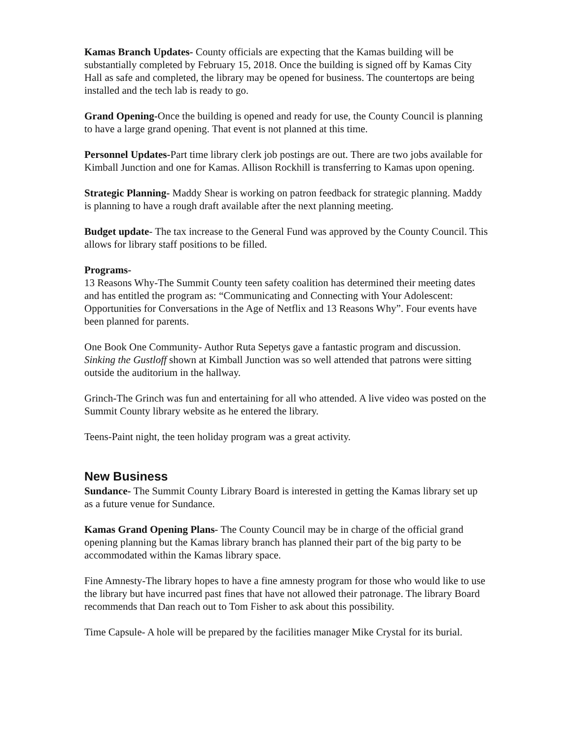Kamas Branch Updates- County officials are expecting that the Kamas building will be substantially completed by February 15, 2018. Once the building is signed off by Kamas City Hall as safe and completed, the library may be opened for business. The countertops are being installed and the tech lab is ready to go.
Grand Opening-Once the building is opened and ready for use, the County Council is planning to have a large grand opening. That event is not planned at this time.
Personnel Updates-Part time library clerk job postings are out. There are two jobs available for Kimball Junction and one for Kamas. Allison Rockhill is transferring to Kamas upon opening.
Strategic Planning- Maddy Shear is working on patron feedback for strategic planning. Maddy is planning to have a rough draft available after the next planning meeting.
Budget update- The tax increase to the General Fund was approved by the County Council. This allows for library staff positions to be filled.
Programs-
13 Reasons Why-The Summit County teen safety coalition has determined their meeting dates and has entitled the program as: “Communicating and Connecting with Your Adolescent: Opportunities for Conversations in the Age of Netflix and 13 Reasons Why”. Four events have been planned for parents.
One Book One Community- Author Ruta Sepetys gave a fantastic program and discussion. Sinking the Gustloff shown at Kimball Junction was so well attended that patrons were sitting outside the auditorium in the hallway.
Grinch-The Grinch was fun and entertaining for all who attended. A live video was posted on the Summit County library website as he entered the library.
Teens-Paint night, the teen holiday program was a great activity.
New Business
Sundance- The Summit County Library Board is interested in getting the Kamas library set up as a future venue for Sundance.
Kamas Grand Opening Plans- The County Council may be in charge of the official grand opening planning but the Kamas library branch has planned their part of the big party to be accommodated within the Kamas library space.
Fine Amnesty-The library hopes to have a fine amnesty program for those who would like to use the library but have incurred past fines that have not allowed their patronage. The library Board recommends that Dan reach out to Tom Fisher to ask about this possibility.
Time Capsule- A hole will be prepared by the facilities manager Mike Crystal for its burial.